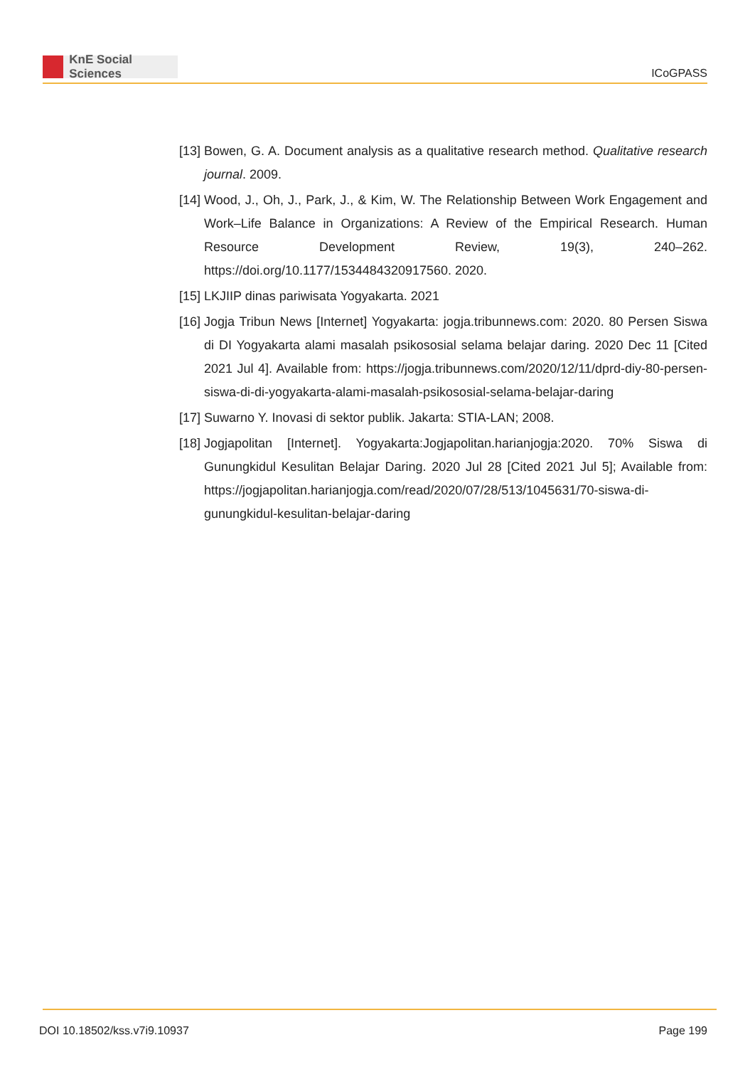KnE Social Sciences
ICoGPASS
[13]
Bowen, G. A. Document analysis as a qualitative research method. Qualitative research journal. 2009.
[14]
Wood, J., Oh, J., Park, J., & Kim, W. The Relationship Between Work Engagement and Work–Life Balance in Organizations: A Review of the Empirical Research. Human Resource Development Review, 19(3), 240–262. https://doi.org/10.1177/1534484320917560. 2020.
[15]
LKJIIP dinas pariwisata Yogyakarta. 2021
[16]
Jogja Tribun News [Internet] Yogyakarta: jogja.tribunnews.com: 2020. 80 Persen Siswa di DI Yogyakarta alami masalah psikososial selama belajar daring. 2020 Dec 11 [Cited 2021 Jul 4]. Available from: https://jogja.tribunnews.com/2020/12/11/dprd-diy-80-persen-siswa-di-di-yogyakarta-alami-masalah-psikososial-selama-belajar-daring
[17]
Suwarno Y. Inovasi di sektor publik. Jakarta: STIA-LAN; 2008.
[18]
Jogjapolitan [Internet]. Yogyakarta:Jogjapolitan.harianjogja:2020. 70% Siswa di Gunungkidul Kesulitan Belajar Daring. 2020 Jul 28 [Cited 2021 Jul 5]; Available from: https://jogjapolitan.harianjogja.com/read/2020/07/28/513/1045631/70-siswa-di-gunungkidul-kesulitan-belajar-daring
DOI 10.18502/kss.v7i9.10937 Page 199